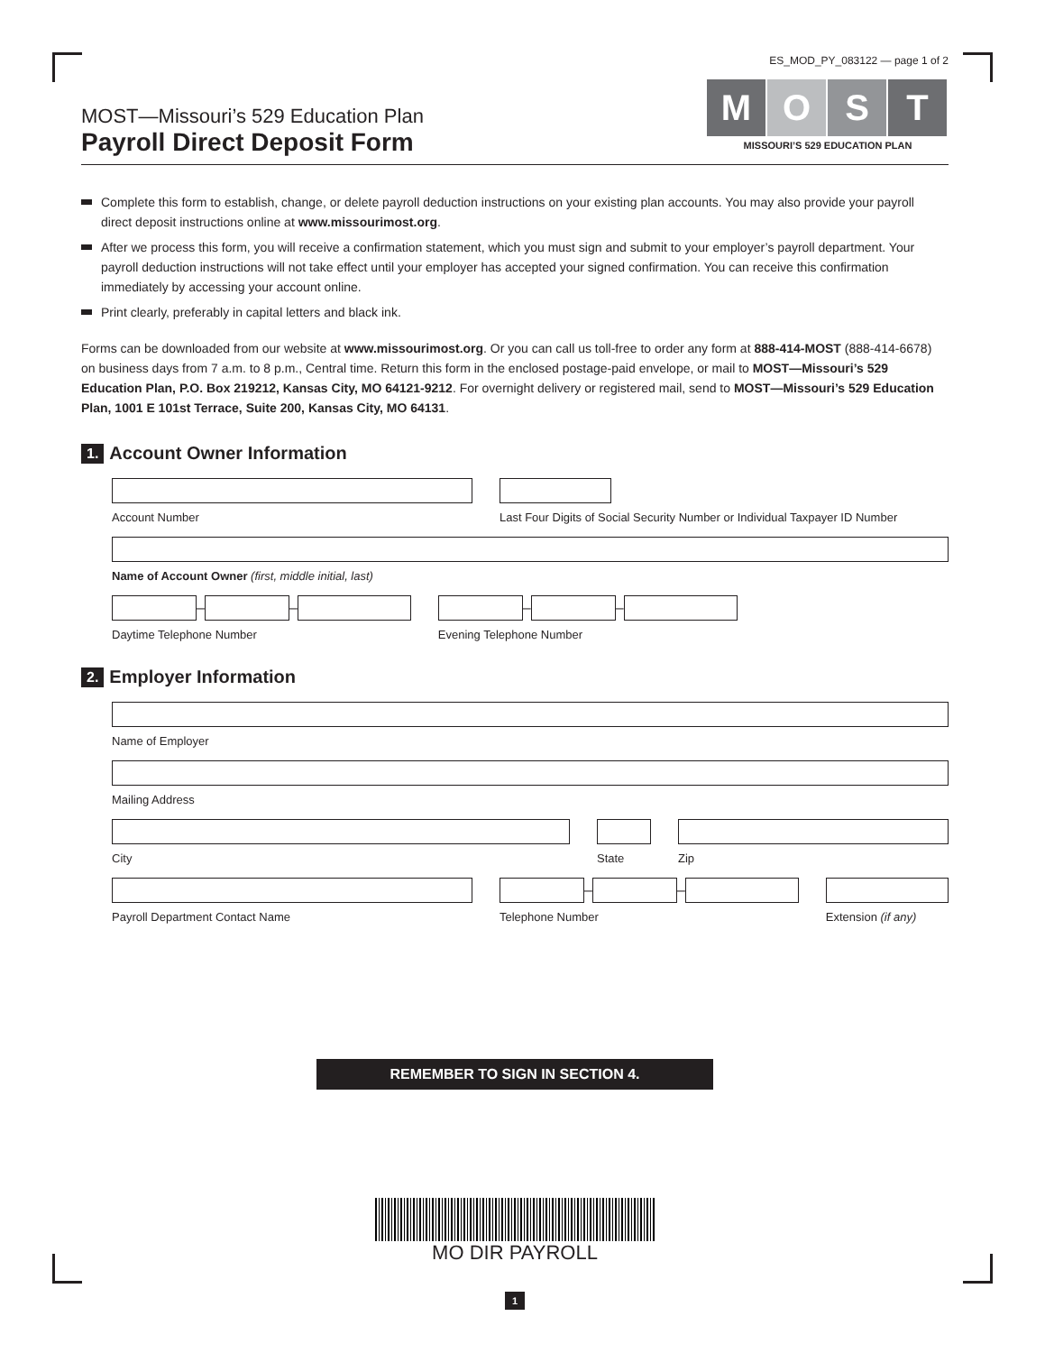ES_MOD_PY_083122 — page 1 of 2
MOST—Missouri’s 529 Education Plan
Payroll Direct Deposit Form
M O S T
MISSOURI’S 529 EDUCATION PLAN
Complete this form to establish, change, or delete payroll deduction instructions on your existing plan accounts. You may also provide your payroll direct deposit instructions online at www.missourimost.org.
After we process this form, you will receive a confirmation statement, which you must sign and submit to your employer’s payroll department. Your payroll deduction instructions will not take effect until your employer has accepted your signed confirmation. You can receive this confirmation immediately by accessing your account online.
Print clearly, preferably in capital letters and black ink.
Forms can be downloaded from our website at www.missourimost.org. Or you can call us toll-free to order any form at 888-414-MOST (888-414-6678) on business days from 7 a.m. to 8 p.m., Central time. Return this form in the enclosed postage-paid envelope, or mail to MOST—Missouri’s 529 Education Plan, P.O. Box 219212, Kansas City, MO 64121-9212. For overnight delivery or registered mail, send to MOST—Missouri’s 529 Education Plan, 1001 E 101st Terrace, Suite 200, Kansas City, MO 64131.
1. Account Owner Information
Account Number Last Four Digits of Social Security Number or Individual Taxpayer ID Number
Name of Account Owner (first, middle initial, last)
–
–
Daytime Telephone Number
–
–
Evening Telephone Number
2. Employer Information
Name of Employer
Mailing Address
City State Zip
Payroll Department Contact Name
–
–
Telephone Number
Extension (if any)
REMEMBER TO SIGN IN SECTION 4.
MO DIR PAYROLL
1